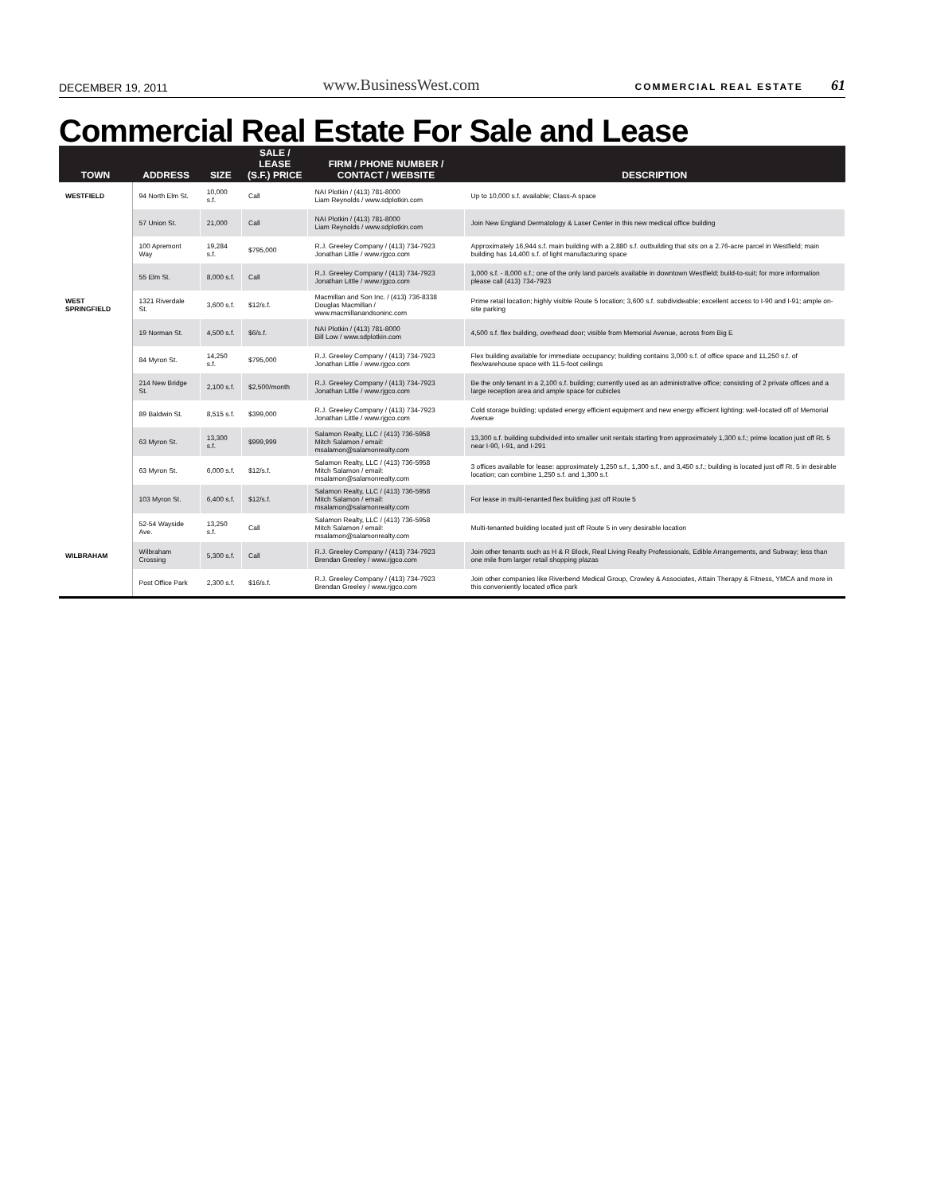DECEMBER 19, 2011 www.BusinessWest.com COMMERCIAL REAL ESTATE 61
Commercial Real Estate For Sale and Lease
| TOWN | ADDRESS | SIZE | SALE / LEASE (S.F.) PRICE | FIRM / PHONE NUMBER / CONTACT / WEBSITE | DESCRIPTION |
| --- | --- | --- | --- | --- | --- |
| WESTFIELD | 94 North Elm St. | 10,000 s.f. | Call | NAI Plotkin / (413) 781-8000 Liam Reynolds / www.sdplotkin.com | Up to 10,000 s.f. available; Class-A space |
| | 57 Union St. | 21,000 | Call | NAI Plotkin / (413) 781-8000 Liam Reynolds / www.sdplotkin.com | Join New England Dermatology & Laser Center in this new medical office building |
| | 100 Apremont Way | 19,284 s.f. | $795,000 | R.J. Greeley Company / (413) 734-7923 Jonathan Little / www.rjgco.com | Approximately 16,944 s.f. main building with a 2,880 s.f. outbuilding that sits on a 2.76-acre parcel in Westfield; main building has 14,400 s.f. of light manufacturing space |
| | 55 Elm St. | 8,000 s.f. | Call | R.J. Greeley Company / (413) 734-7923 Jonathan Little / www.rjgco.com | 1,000 s.f. - 8,000 s.f.; one of the only land parcels available in downtown Westfield; build-to-suit; for more information please call (413) 734-7923 |
| WEST SPRINGFIELD | 1321 Riverdale St. | 3,600 s.f. | $12/s.f. | Macmillan and Son Inc. / (413) 736-8338 Douglas Macmillan / www.macmillanandsoninc.com | Prime retail location; highly visible Route 5 location; 3,600 s.f. subdivideable; excellent access to I-90 and I-91; ample on-site parking |
| | 19 Norman St. | 4,500 s.f. | $6/s.f. | NAI Plotkin / (413) 781-8000 Bill Low / www.sdplotkin.com | 4,500 s.f. flex building, overhead door; visible from Memorial Avenue, across from Big E |
| | 84 Myron St. | 14,250 s.f. | $795,000 | R.J. Greeley Company / (413) 734-7923 Jonathan Little / www.rjgco.com | Flex building available for immediate occupancy; building contains 3,000 s.f. of office space and 11,250 s.f. of flex/warehouse space with 11.5-foot ceilings |
| | 214 New Bridge St. | 2,100 s.f. | $2,500/month | R.J. Greeley Company / (413) 734-7923 Jonathan Little / www.rjgco.com | Be the only tenant in a 2,100 s.f. building; currently used as an administrative office; consisting of 2 private offices and a large reception area and ample space for cubicles |
| | 89 Baldwin St. | 8,515 s.f. | $399,000 | R.J. Greeley Company / (413) 734-7923 Jonathan Little / www.rjgco.com | Cold storage building; updated energy efficient equipment and new energy efficient lighting; well-located off of Memorial Avenue |
| | 63 Myron St. | 13,300 s.f. | $999,999 | Salamon Realty, LLC / (413) 736-5958 Mitch Salamon / email: msalamon@salamonrealty.com | 13,300 s.f. building subdivided into smaller unit rentals starting from approximately 1,300 s.f.; prime location just off Rt. 5 near I-90, I-91, and I-291 |
| | 63 Myron St. | 6,000 s.f. | $12/s.f. | Salamon Realty, LLC / (413) 736-5958 Mitch Salamon / email: msalamon@salamonrealty.com | 3 offices available for lease: approximately 1,250 s.f., 1,300 s.f., and 3,450 s.f.; building is located just off Rt. 5 in desirable location; can combine 1,250 s.f. and 1,300 s.f. |
| | 103 Myron St. | 6,400 s.f. | $12/s.f. | Salamon Realty, LLC / (413) 736-5958 Mitch Salamon / email: msalamon@salamonrealty.com | For lease in multi-tenanted flex building just off Route 5 |
| | 52-54 Wayside Ave. | 13,250 s.f. | Call | Salamon Realty, LLC / (413) 736-5958 Mitch Salamon / email: msalamon@salamonrealty.com | Multi-tenanted building located just off Route 5 in very desirable location |
| WILBRAHAM | Wilbraham Crossing | 5,300 s.f. | Call | R.J. Greeley Company / (413) 734-7923 Brendan Greeley / www.rjgco.com | Join other tenants such as H & R Block, Real Living Realty Professionals, Edible Arrangements, and Subway; less than one mile from larger retail shopping plazas |
| | Post Office Park | 2,300 s.f. | $16/s.f. | R.J. Greeley Company / (413) 734-7923 Brendan Greeley / www.rjgco.com | Join other companies like Riverbend Medical Group, Crowley & Associates, Attain Therapy & Fitness, YMCA and more in this conveniently located office park |